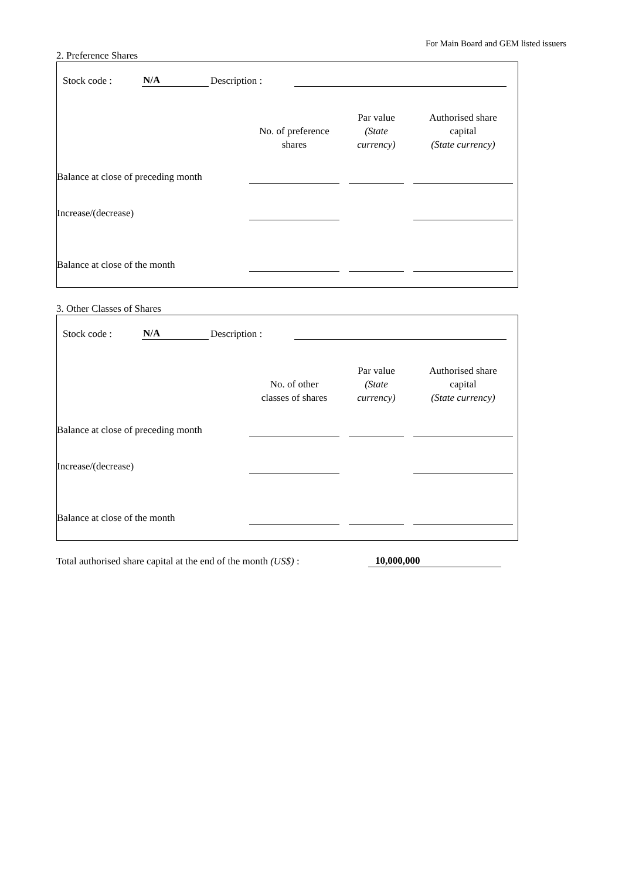For Main Board and GEM listed issuers
2. Preference Shares
Stock code : N/A Description :
| | No. of preference shares | Par value (State currency) | Authorised share capital (State currency) |
| --- | --- | --- | --- |
| Balance at close of preceding month | | | |
| Increase/(decrease) | | | |
| Balance at close of the month | | | |
3. Other Classes of Shares
Stock code : N/A Description :
| | No. of other classes of shares | Par value (State currency) | Authorised share capital (State currency) |
| --- | --- | --- | --- |
| Balance at close of preceding month | | | |
| Increase/(decrease) | | | |
| Balance at close of the month | | | |
Total authorised share capital at the end of the month (US$) : 10,000,000